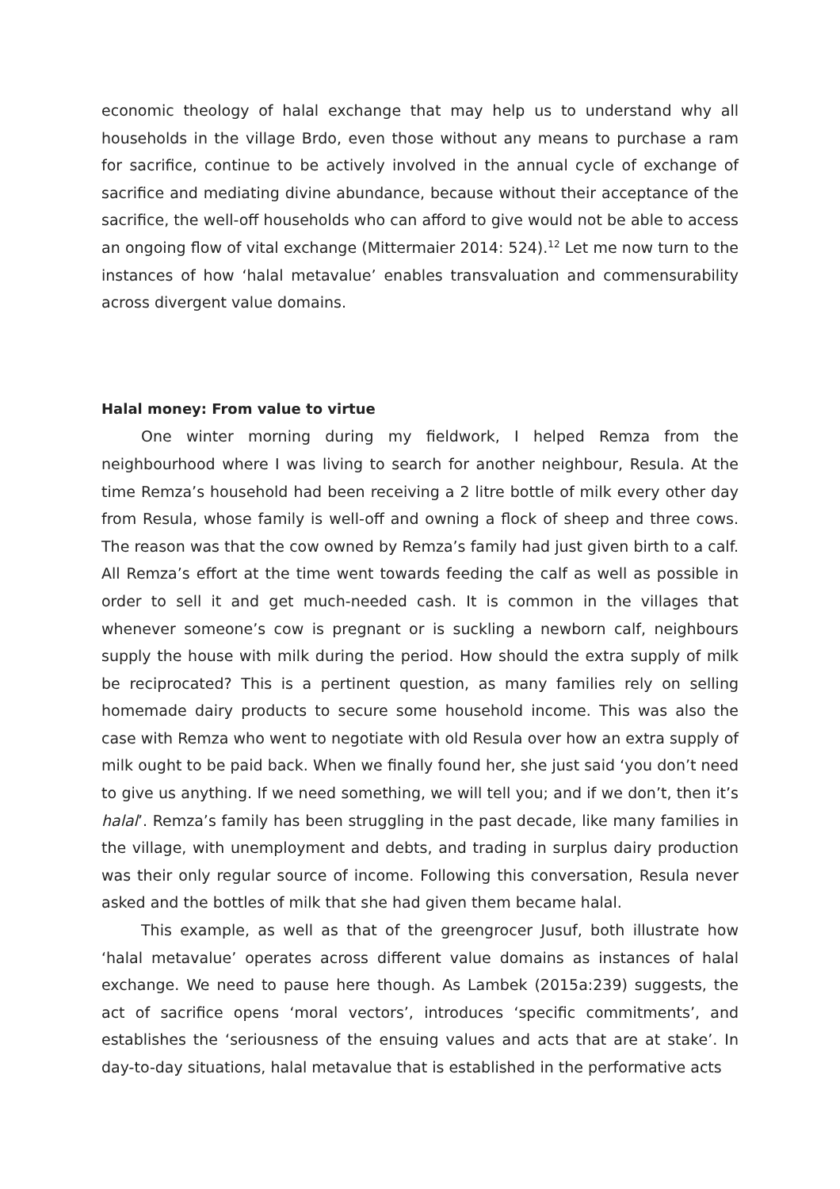economic theology of halal exchange that may help us to understand why all households in the village Brdo, even those without any means to purchase a ram for sacrifice, continue to be actively involved in the annual cycle of exchange of sacrifice and mediating divine abundance, because without their acceptance of the sacrifice, the well-off households who can afford to give would not be able to access an ongoing flow of vital exchange (Mittermaier 2014: 524).<sup>12</sup> Let me now turn to the instances of how ‘halal metavalue’ enables transvaluation and commensurability across divergent value domains.
Halal money: From value to virtue
One winter morning during my fieldwork, I helped Remza from the neighbourhood where I was living to search for another neighbour, Resula. At the time Remza’s household had been receiving a 2 litre bottle of milk every other day from Resula, whose family is well-off and owning a flock of sheep and three cows. The reason was that the cow owned by Remza’s family had just given birth to a calf. All Remza’s effort at the time went towards feeding the calf as well as possible in order to sell it and get much-needed cash. It is common in the villages that whenever someone’s cow is pregnant or is suckling a newborn calf, neighbours supply the house with milk during the period. How should the extra supply of milk be reciprocated? This is a pertinent question, as many families rely on selling homemade dairy products to secure some household income. This was also the case with Remza who went to negotiate with old Resula over how an extra supply of milk ought to be paid back. When we finally found her, she just said ‘you don’t need to give us anything. If we need something, we will tell you; and if we don’t, then it’s halal’. Remza’s family has been struggling in the past decade, like many families in the village, with unemployment and debts, and trading in surplus dairy production was their only regular source of income. Following this conversation, Resula never asked and the bottles of milk that she had given them became halal.
This example, as well as that of the greengrocer Jusuf, both illustrate how ‘halal metavalue’ operates across different value domains as instances of halal exchange. We need to pause here though. As Lambek (2015a:239) suggests, the act of sacrifice opens ‘moral vectors’, introduces ‘specific commitments’, and establishes the ‘seriousness of the ensuing values and acts that are at stake’. In day-to-day situations, halal metavalue that is established in the performative acts